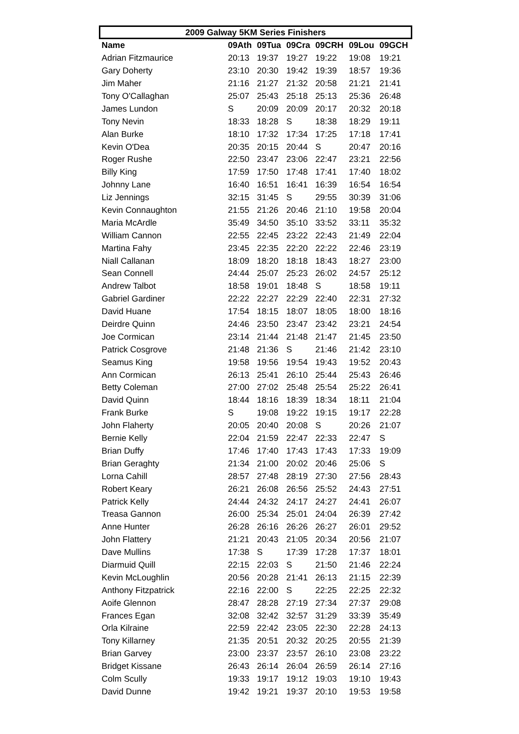| 2009 Galway 5KM Series Finishers | | | | | | |
| --- | --- | --- | --- | --- | --- | --- |
| Name | 09Ath | 09Tua | 09Cra | 09CRH | 09Lou | 09GCH |
| Adrian Fitzmaurice | 20:13 | 19:37 | 19:27 | 19:22 | 19:08 | 19:21 |
| Gary Doherty | 23:10 | 20:30 | 19:42 | 19:39 | 18:57 | 19:36 |
| Jim Maher | 21:16 | 21:27 | 21:32 | 20:58 | 21:21 | 21:41 |
| Tony O'Callaghan | 25:07 | 25:43 | 25:18 | 25:13 | 25:36 | 26:48 |
| James Lundon | S | 20:09 | 20:09 | 20:17 | 20:32 | 20:18 |
| Tony Nevin | 18:33 | 18:28 | S | 18:38 | 18:29 | 19:11 |
| Alan Burke | 18:10 | 17:32 | 17:34 | 17:25 | 17:18 | 17:41 |
| Kevin O'Dea | 20:35 | 20:15 | 20:44 | S | 20:47 | 20:16 |
| Roger Rushe | 22:50 | 23:47 | 23:06 | 22:47 | 23:21 | 22:56 |
| Billy King | 17:59 | 17:50 | 17:48 | 17:41 | 17:40 | 18:02 |
| Johnny Lane | 16:40 | 16:51 | 16:41 | 16:39 | 16:54 | 16:54 |
| Liz Jennings | 32:15 | 31:45 | S | 29:55 | 30:39 | 31:06 |
| Kevin Connaughton | 21:55 | 21:26 | 20:46 | 21:10 | 19:58 | 20:04 |
| Maria McArdle | 35:49 | 34:50 | 35:10 | 33:52 | 33:11 | 35:32 |
| William Cannon | 22:55 | 22:45 | 23:22 | 22:43 | 21:49 | 22:04 |
| Martina Fahy | 23:45 | 22:35 | 22:20 | 22:22 | 22:46 | 23:19 |
| Niall Callanan | 18:09 | 18:20 | 18:18 | 18:43 | 18:27 | 23:00 |
| Sean Connell | 24:44 | 25:07 | 25:23 | 26:02 | 24:57 | 25:12 |
| Andrew Talbot | 18:58 | 19:01 | 18:48 | S | 18:58 | 19:11 |
| Gabriel Gardiner | 22:22 | 22:27 | 22:29 | 22:40 | 22:31 | 27:32 |
| David Huane | 17:54 | 18:15 | 18:07 | 18:05 | 18:00 | 18:16 |
| Deirdre Quinn | 24:46 | 23:50 | 23:47 | 23:42 | 23:21 | 24:54 |
| Joe Cormican | 23:14 | 21:44 | 21:48 | 21:47 | 21:45 | 23:50 |
| Patrick Cosgrove | 21:48 | 21:36 | S | 21:46 | 21:42 | 23:10 |
| Seamus King | 19:58 | 19:56 | 19:54 | 19:43 | 19:52 | 20:43 |
| Ann Cormican | 26:13 | 25:41 | 26:10 | 25:44 | 25:43 | 26:46 |
| Betty Coleman | 27:00 | 27:02 | 25:48 | 25:54 | 25:22 | 26:41 |
| David Quinn | 18:44 | 18:16 | 18:39 | 18:34 | 18:11 | 21:04 |
| Frank Burke | S | 19:08 | 19:22 | 19:15 | 19:17 | 22:28 |
| John Flaherty | 20:05 | 20:40 | 20:08 | S | 20:26 | 21:07 |
| Bernie Kelly | 22:04 | 21:59 | 22:47 | 22:33 | 22:47 | S |
| Brian Duffy | 17:46 | 17:40 | 17:43 | 17:43 | 17:33 | 19:09 |
| Brian Geraghty | 21:34 | 21:00 | 20:02 | 20:46 | 25:06 | S |
| Lorna Cahill | 28:57 | 27:48 | 28:19 | 27:30 | 27:56 | 28:43 |
| Robert Keary | 26:21 | 26:08 | 26:56 | 25:52 | 24:43 | 27:51 |
| Patrick Kelly | 24:44 | 24:32 | 24:17 | 24:27 | 24:41 | 26:07 |
| Treasa Gannon | 26:00 | 25:34 | 25:01 | 24:04 | 26:39 | 27:42 |
| Anne Hunter | 26:28 | 26:16 | 26:26 | 26:27 | 26:01 | 29:52 |
| John Flattery | 21:21 | 20:43 | 21:05 | 20:34 | 20:56 | 21:07 |
| Dave Mullins | 17:38 | S | 17:39 | 17:28 | 17:37 | 18:01 |
| Diarmuid Quill | 22:15 | 22:03 | S | 21:50 | 21:46 | 22:24 |
| Kevin McLoughlin | 20:56 | 20:28 | 21:41 | 26:13 | 21:15 | 22:39 |
| Anthony Fitzpatrick | 22:16 | 22:00 | S | 22:25 | 22:25 | 22:32 |
| Aoife Glennon | 28:47 | 28:28 | 27:19 | 27:34 | 27:37 | 29:08 |
| Frances Egan | 32:08 | 32:42 | 32:57 | 31:29 | 33:39 | 35:49 |
| Orla Kilraine | 22:59 | 22:42 | 23:05 | 22:30 | 22:28 | 24:13 |
| Tony Killarney | 21:35 | 20:51 | 20:32 | 20:25 | 20:55 | 21:39 |
| Brian Garvey | 23:00 | 23:37 | 23:57 | 26:10 | 23:08 | 23:22 |
| Bridget Kissane | 26:43 | 26:14 | 26:04 | 26:59 | 26:14 | 27:16 |
| Colm Scully | 19:33 | 19:17 | 19:12 | 19:03 | 19:10 | 19:43 |
| David Dunne | 19:42 | 19:21 | 19:37 | 20:10 | 19:53 | 19:58 |